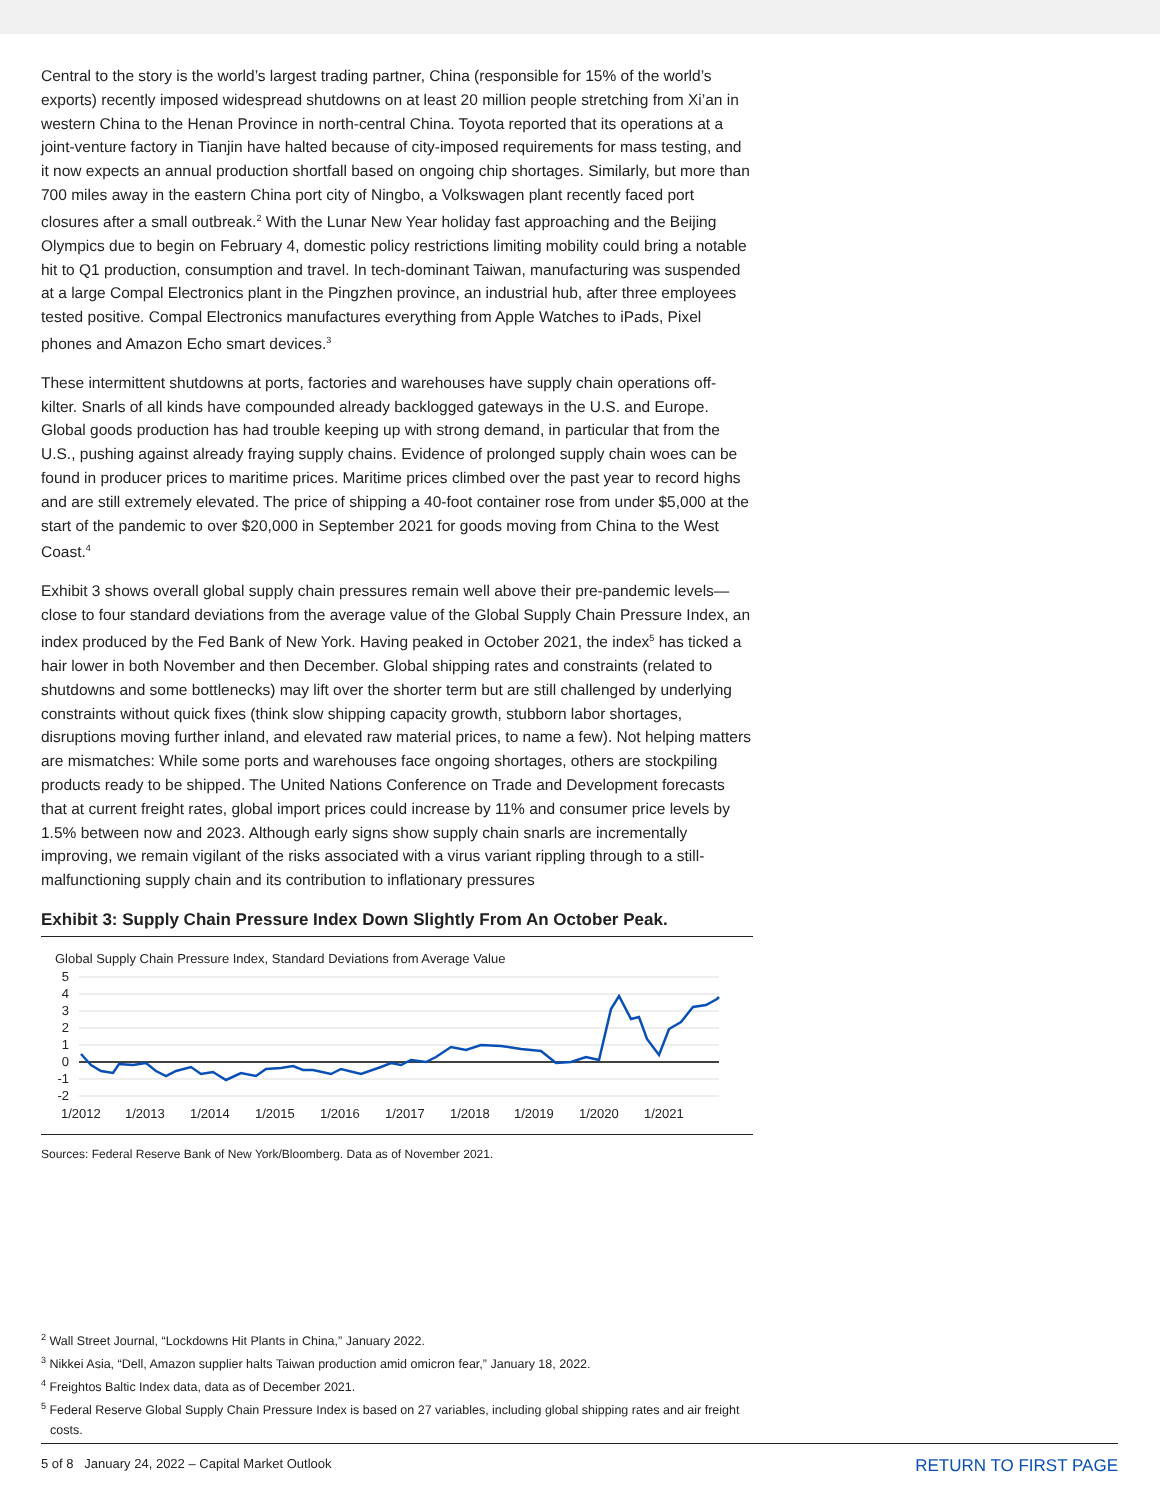Central to the story is the world’s largest trading partner, China (responsible for 15% of the world’s exports) recently imposed widespread shutdowns on at least 20 million people stretching from Xi’an in western China to the Henan Province in north-central China. Toyota reported that its operations at a joint-venture factory in Tianjin have halted because of city-imposed requirements for mass testing, and it now expects an annual production shortfall based on ongoing chip shortages. Similarly, but more than 700 miles away in the eastern China port city of Ningbo, a Volkswagen plant recently faced port closures after a small outbreak.<sup>2</sup> With the Lunar New Year holiday fast approaching and the Beijing Olympics due to begin on February 4, domestic policy restrictions limiting mobility could bring a notable hit to Q1 production, consumption and travel. In tech-dominant Taiwan, manufacturing was suspended at a large Compal Electronics plant in the Pingzhen province, an industrial hub, after three employees tested positive. Compal Electronics manufactures everything from Apple Watches to iPads, Pixel phones and Amazon Echo smart devices.<sup>3</sup>
These intermittent shutdowns at ports, factories and warehouses have supply chain operations off-kilter. Snarls of all kinds have compounded already backlogged gateways in the U.S. and Europe. Global goods production has had trouble keeping up with strong demand, in particular that from the U.S., pushing against already fraying supply chains. Evidence of prolonged supply chain woes can be found in producer prices to maritime prices. Maritime prices climbed over the past year to record highs and are still extremely elevated. The price of shipping a 40-foot container rose from under $5,000 at the start of the pandemic to over $20,000 in September 2021 for goods moving from China to the West Coast.<sup>4</sup>
Exhibit 3 shows overall global supply chain pressures remain well above their pre-pandemic levels—close to four standard deviations from the average value of the Global Supply Chain Pressure Index, an index produced by the Fed Bank of New York. Having peaked in October 2021, the index<sup>5</sup> has ticked a hair lower in both November and then December. Global shipping rates and constraints (related to shutdowns and some bottlenecks) may lift over the shorter term but are still challenged by underlying constraints without quick fixes (think slow shipping capacity growth, stubborn labor shortages, disruptions moving further inland, and elevated raw material prices, to name a few). Not helping matters are mismatches: While some ports and warehouses face ongoing shortages, others are stockpiling products ready to be shipped. The United Nations Conference on Trade and Development forecasts that at current freight rates, global import prices could increase by 11% and consumer price levels by 1.5% between now and 2023. Although early signs show supply chain snarls are incrementally improving, we remain vigilant of the risks associated with a virus variant rippling through to a still-malfunctioning supply chain and its contribution to inflationary pressures
Exhibit 3: Supply Chain Pressure Index Down Slightly From An October Peak.
Global Supply Chain Pressure Index, Standard Deviations from Average Value
5
4
3
2
1
0
-1
-2
1/2012
1/2013
1/2014
1/2015
1/2016
1/2017
1/2018
1/2019
1/2020
1/2021
Sources: Federal Reserve Bank of New York/Bloomberg. Data as of November 2021.
<sup>2</sup> Wall Street Journal, “Lockdowns Hit Plants in China,” January 2022.
<sup>3</sup> Nikkei Asia, “Dell, Amazon supplier halts Taiwan production amid omicron fear,” January 18, 2022.
<sup>4</sup> Freightos Baltic Index data, data as of December 2021.
<sup>5</sup> Federal Reserve Global Supply Chain Pressure Index is based on 27 variables, including global shipping rates and air freight costs.
5 of 8 January 24, 2022 – Capital Market Outlook RETURN TO FIRST PAGE